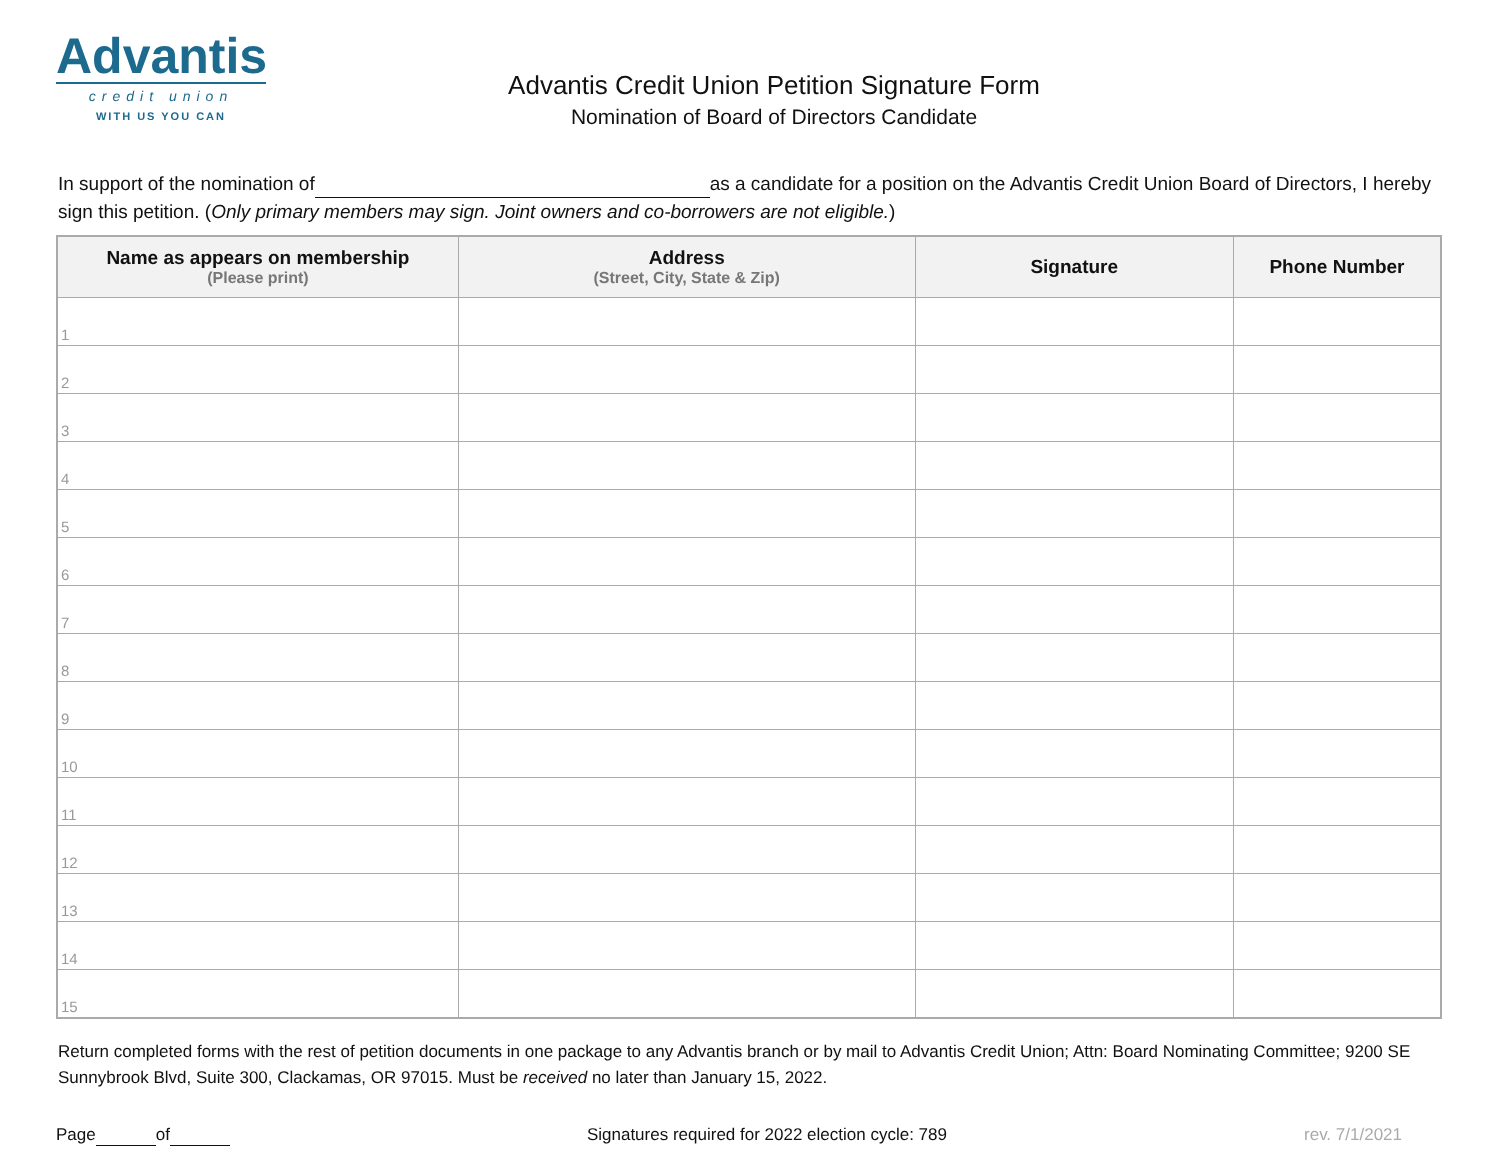Advantis
credit union
WITH US YOU CAN
Advantis Credit Union Petition Signature Form
Nomination of Board of Directors Candidate
In support of the nomination of as a candidate for a position on the Advantis Credit Union Board of Directors, I hereby sign this petition. (Only primary members may sign. Joint owners and co-borrowers are not eligible.)
| Name as appears on membership (Please print) | Address (Street, City, State & Zip) | Signature | Phone Number |
| --- | --- | --- | --- |
| 1 | | | |
| 2 | | | |
| 3 | | | |
| 4 | | | |
| 5 | | | |
| 6 | | | |
| 7 | | | |
| 8 | | | |
| 9 | | | |
| 10 | | | |
| 11 | | | |
| 12 | | | |
| 13 | | | |
| 14 | | | |
| 15 | | | |
Return completed forms with the rest of petition documents in one package to any Advantis branch or by mail to Advantis Credit Union; Attn: Board Nominating Committee; 9200 SE Sunnybrook Blvd, Suite 300, Clackamas, OR 97015. Must be received no later than January 15, 2022.
Page of Signatures required for 2022 election cycle: 789 rev. 7/1/2021